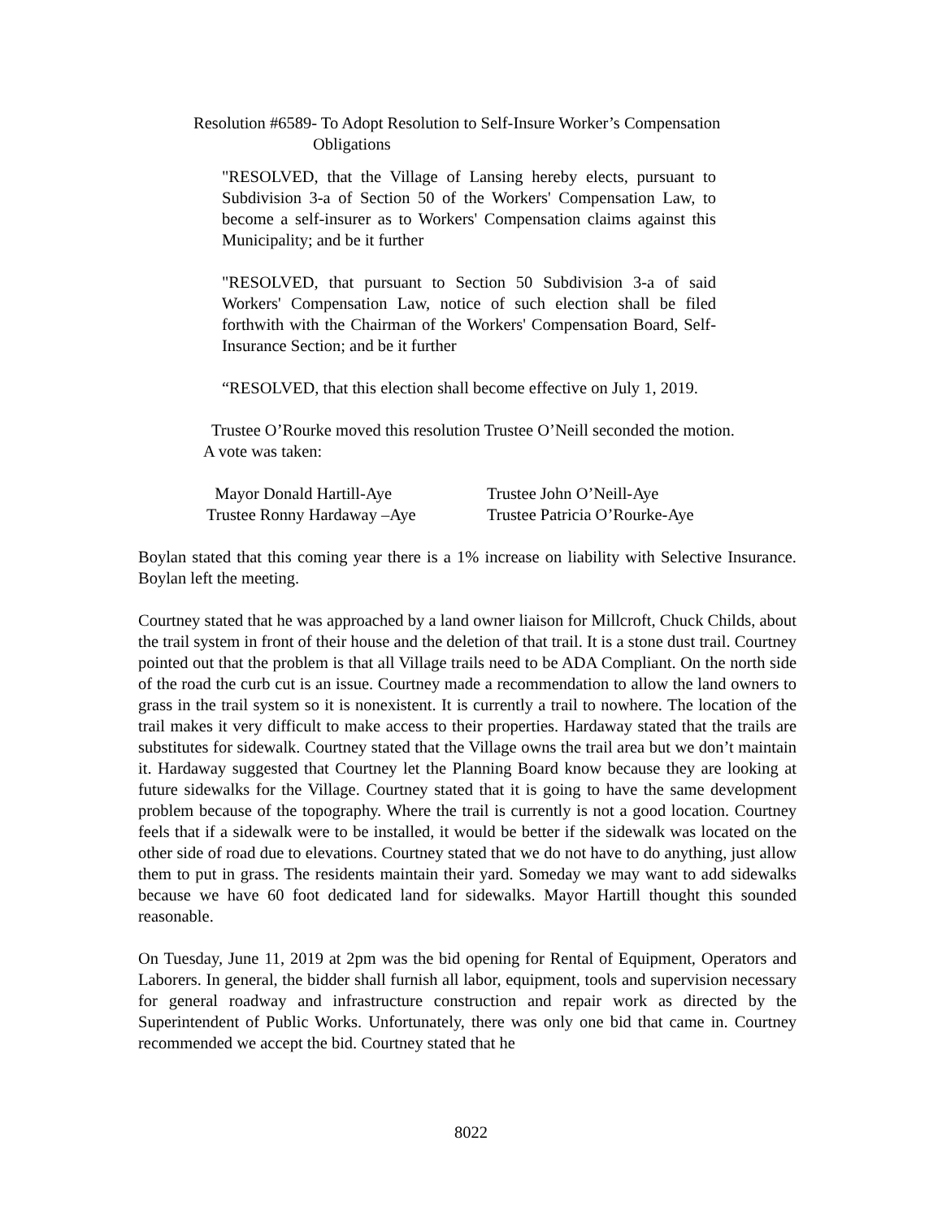Resolution #6589- To Adopt Resolution to Self-Insure Worker’s Compensation
Obligations
"RESOLVED, that the Village of Lansing hereby elects, pursuant to Subdivision 3-a of Section 50 of the Workers' Compensation Law, to become a self-insurer as to Workers' Compensation claims against this Municipality; and be it further
"RESOLVED, that pursuant to Section 50 Subdivision 3-a of said Workers' Compensation Law, notice of such election shall be filed forthwith with the Chairman of the Workers' Compensation Board, Self-Insurance Section; and be it further
“RESOLVED, that this election shall become effective on July 1, 2019.
Trustee O’Rourke moved this resolution Trustee O’Neill seconded the motion.
A vote was taken:
Mayor Donald Hartill-Aye
Trustee John O’Neill-Aye
Trustee Ronny Hardaway –Aye
Trustee Patricia O’Rourke-Aye
Boylan stated that this coming year there is a 1% increase on liability with Selective Insurance. Boylan left the meeting.
Courtney stated that he was approached by a land owner liaison for Millcroft, Chuck Childs, about the trail system in front of their house and the deletion of that trail. It is a stone dust trail. Courtney pointed out that the problem is that all Village trails need to be ADA Compliant. On the north side of the road the curb cut is an issue. Courtney made a recommendation to allow the land owners to grass in the trail system so it is nonexistent. It is currently a trail to nowhere. The location of the trail makes it very difficult to make access to their properties. Hardaway stated that the trails are substitutes for sidewalk. Courtney stated that the Village owns the trail area but we don’t maintain it. Hardaway suggested that Courtney let the Planning Board know because they are looking at future sidewalks for the Village. Courtney stated that it is going to have the same development problem because of the topography. Where the trail is currently is not a good location. Courtney feels that if a sidewalk were to be installed, it would be better if the sidewalk was located on the other side of road due to elevations. Courtney stated that we do not have to do anything, just allow them to put in grass. The residents maintain their yard. Someday we may want to add sidewalks because we have 60 foot dedicated land for sidewalks. Mayor Hartill thought this sounded reasonable.
On Tuesday, June 11, 2019 at 2pm was the bid opening for Rental of Equipment, Operators and Laborers. In general, the bidder shall furnish all labor, equipment, tools and supervision necessary for general roadway and infrastructure construction and repair work as directed by the Superintendent of Public Works. Unfortunately, there was only one bid that came in. Courtney recommended we accept the bid. Courtney stated that he
8022